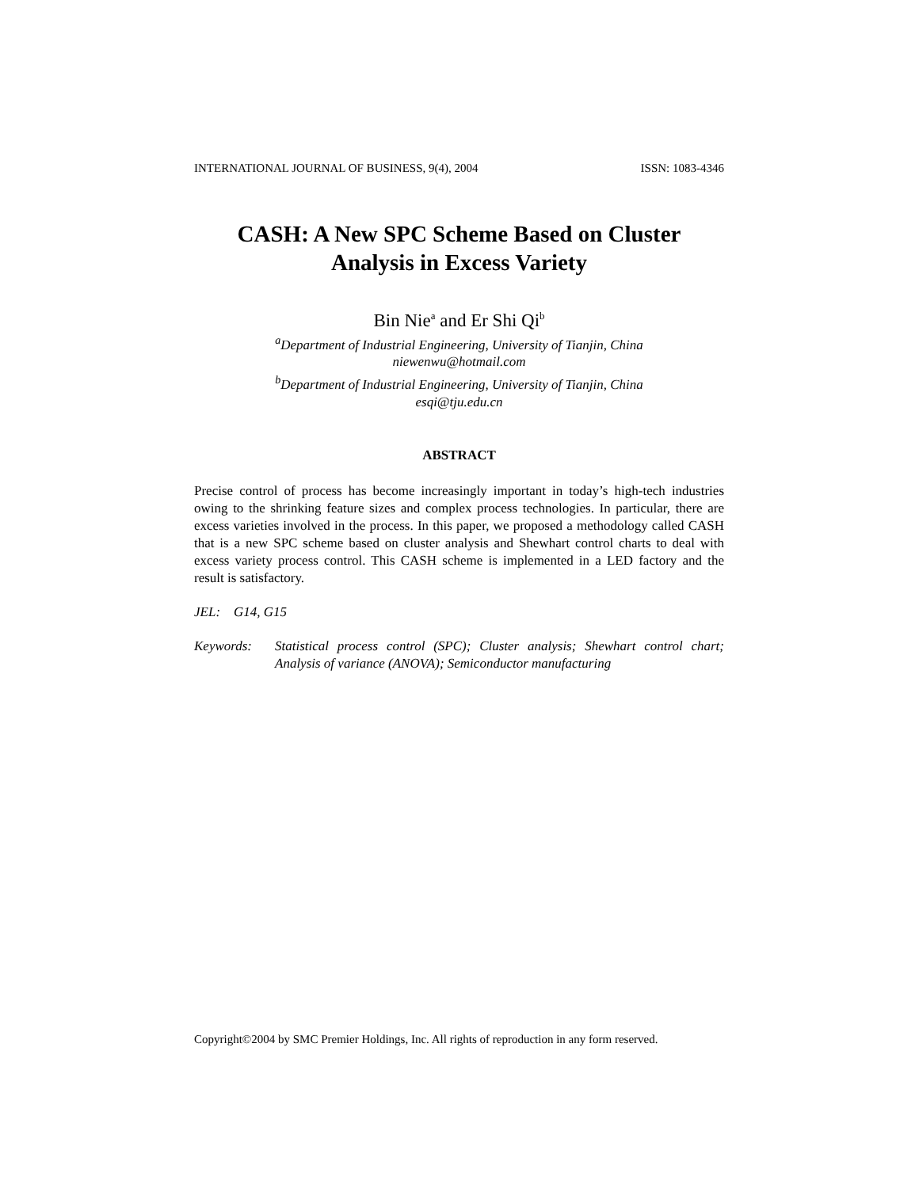INTERNATIONAL JOURNAL OF BUSINESS, 9(4), 2004 ISSN: 1083-4346
CASH: A New SPC Scheme Based on Cluster
Analysis in Excess Variety
Bin Nie<sup>a</sup> and Er Shi Qi<sup>b</sup>
<sup>a</sup> Department of Industrial Engineering, University of Tianjin, China
niewenwu@hotmail.com
<sup>b</sup> Department of Industrial Engineering, University of Tianjin, China
esqi@tju.edu.cn
ABSTRACT
Precise control of process has become increasingly important in today’s high-tech industries owing to the shrinking feature sizes and complex process technologies. In particular, there are excess varieties involved in the process. In this paper, we proposed a methodology called CASH that is a new SPC scheme based on cluster analysis and Shewhart control charts to deal with excess variety process control. This CASH scheme is implemented in a LED factory and the result is satisfactory.
JEL: G14, G15
Keywords: Statistical process control (SPC); Cluster analysis; Shewhart control chart; Analysis of variance (ANOVA); Semiconductor manufacturing
Copyright©2004 by SMC Premier Holdings, Inc. All rights of reproduction in any form reserved.